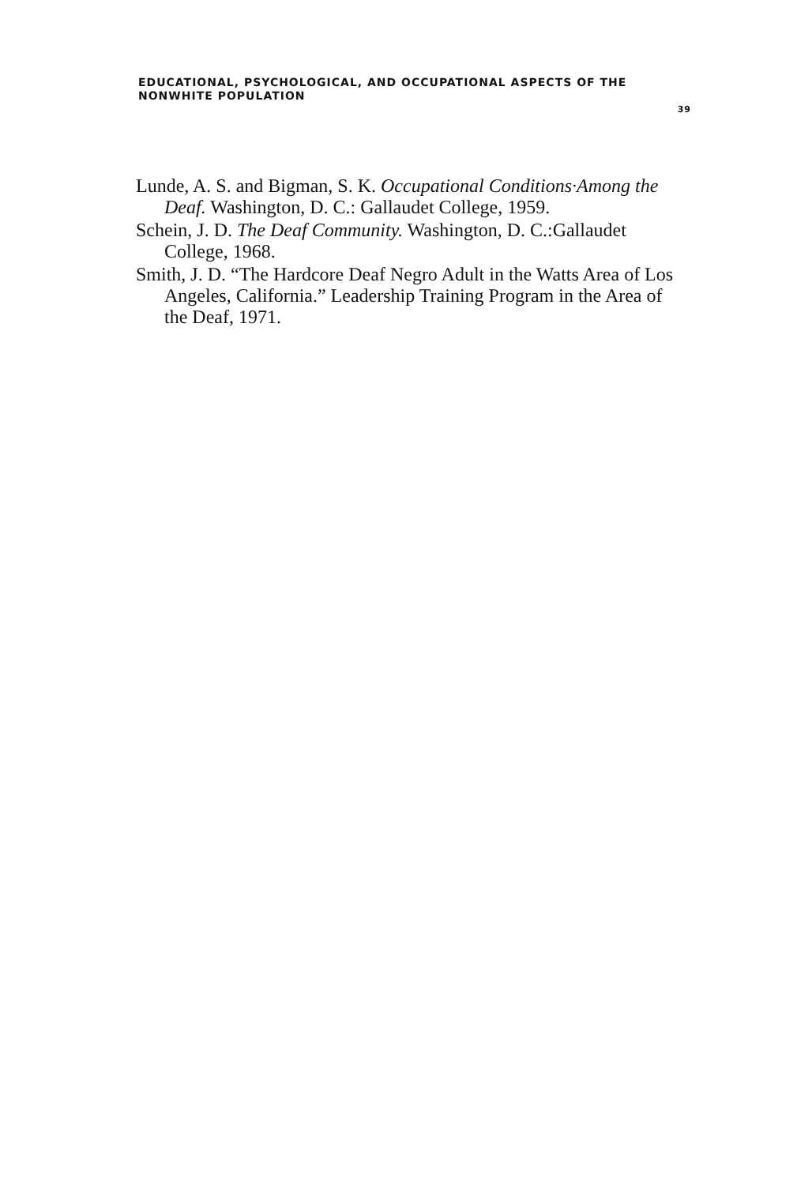EDUCATIONAL, PSYCHOLOGICAL, AND OCCUPATIONAL ASPECTS OF THE NONWHITE POPULATION
39
Lunde, A. S. and Bigman, S. K. Occupational Conditions·Among the Deaf. Washington, D. C.: Gallaudet College, 1959.
Schein, J. D. The Deaf Community. Washington, D. C.:Gallaudet College, 1968.
Smith, J. D. “The Hardcore Deaf Negro Adult in the Watts Area of Los Angeles, California.” Leadership Training Program in the Area of the Deaf, 1971.